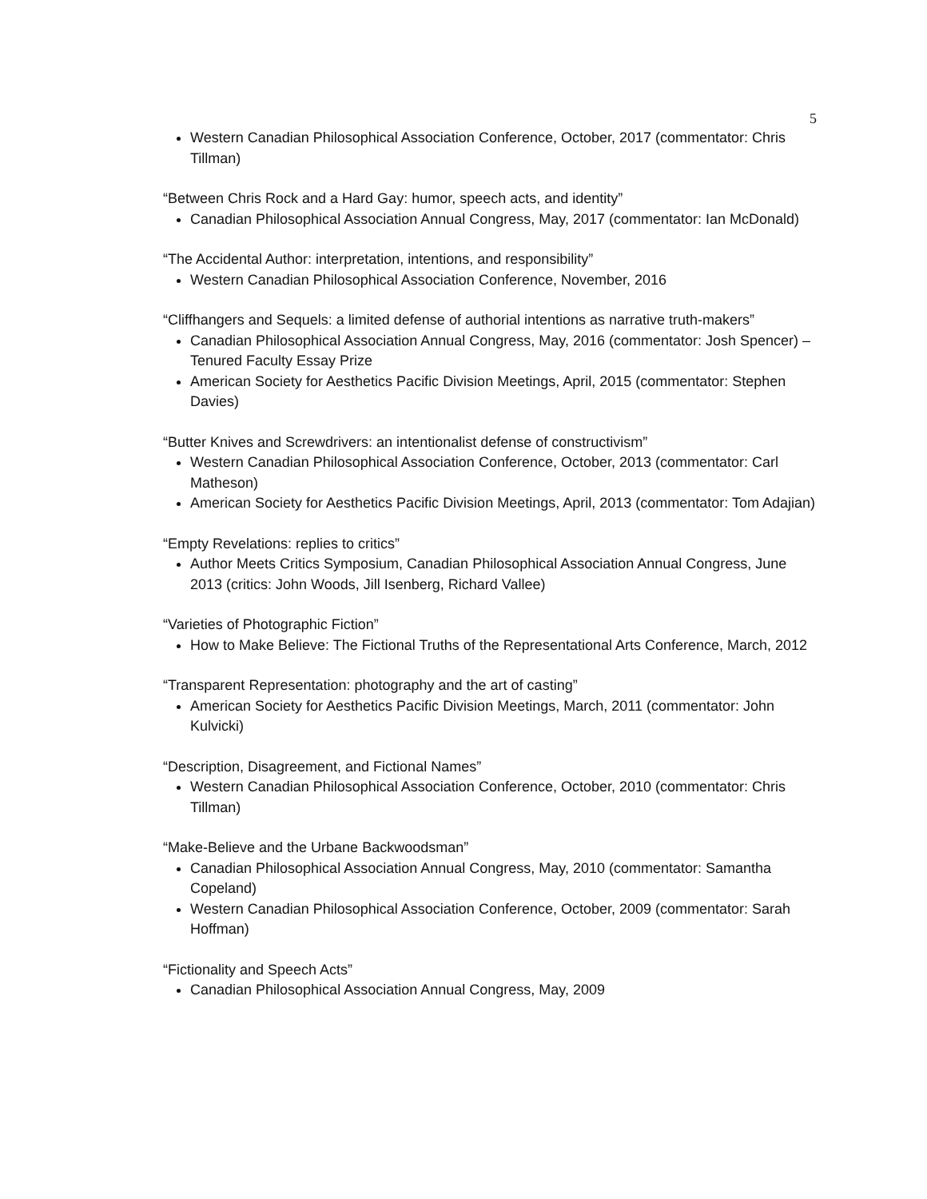5
Western Canadian Philosophical Association Conference, October, 2017 (commentator: Chris Tillman)
“Between Chris Rock and a Hard Gay: humor, speech acts, and identity”
Canadian Philosophical Association Annual Congress, May, 2017 (commentator: Ian McDonald)
“The Accidental Author: interpretation, intentions, and responsibility”
Western Canadian Philosophical Association Conference, November, 2016
“Cliffhangers and Sequels: a limited defense of authorial intentions as narrative truth-makers”
Canadian Philosophical Association Annual Congress, May, 2016 (commentator: Josh Spencer) – Tenured Faculty Essay Prize
American Society for Aesthetics Pacific Division Meetings, April, 2015 (commentator: Stephen Davies)
“Butter Knives and Screwdrivers: an intentionalist defense of constructivism”
Western Canadian Philosophical Association Conference, October, 2013 (commentator: Carl Matheson)
American Society for Aesthetics Pacific Division Meetings, April, 2013 (commentator: Tom Adajian)
“Empty Revelations: replies to critics”
Author Meets Critics Symposium, Canadian Philosophical Association Annual Congress, June 2013 (critics: John Woods, Jill Isenberg, Richard Vallee)
“Varieties of Photographic Fiction”
How to Make Believe: The Fictional Truths of the Representational Arts Conference, March, 2012
“Transparent Representation: photography and the art of casting”
American Society for Aesthetics Pacific Division Meetings, March, 2011 (commentator: John Kulvicki)
“Description, Disagreement, and Fictional Names”
Western Canadian Philosophical Association Conference, October, 2010 (commentator: Chris Tillman)
“Make-Believe and the Urbane Backwoodsman”
Canadian Philosophical Association Annual Congress, May, 2010 (commentator: Samantha Copeland)
Western Canadian Philosophical Association Conference, October, 2009 (commentator: Sarah Hoffman)
“Fictionality and Speech Acts”
Canadian Philosophical Association Annual Congress, May, 2009